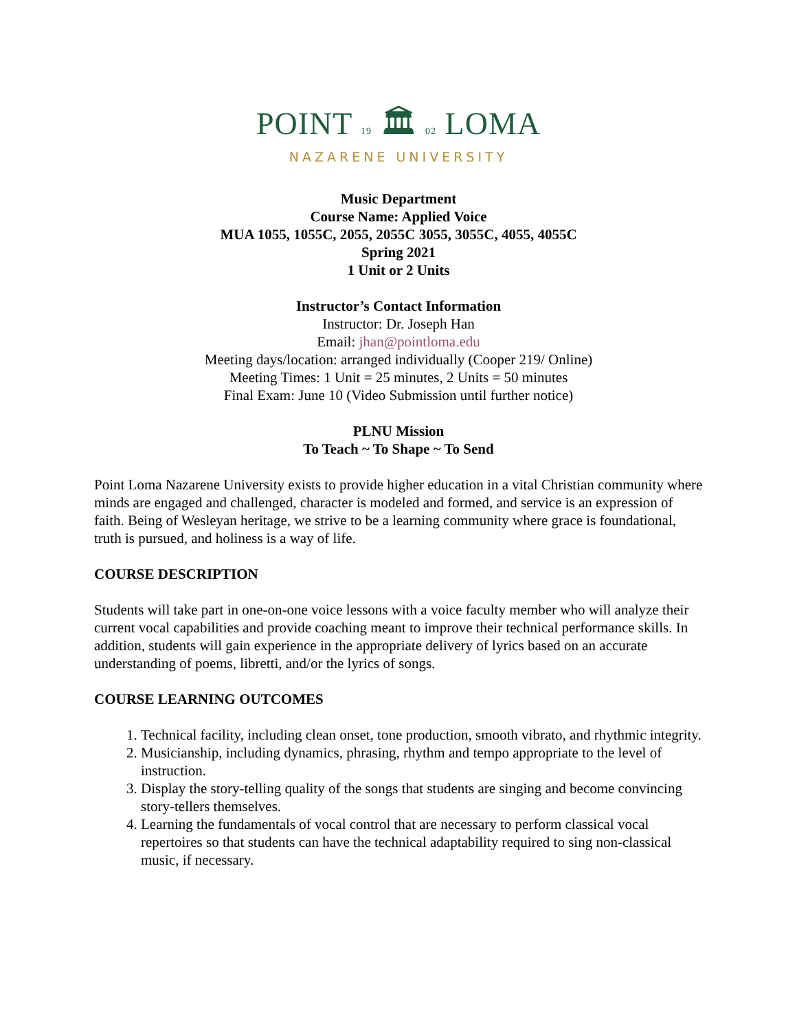POINT 19 🏛 02 LOMA
NAZARENE UNIVERSITY
Music Department
Course Name: Applied Voice
MUA 1055, 1055C, 2055, 2055C 3055, 3055C, 4055, 4055C
Spring 2021
1 Unit or 2 Units
Instructor’s Contact Information
Instructor: Dr. Joseph Han
Email: jhan@pointloma.edu
Meeting days/location: arranged individually (Cooper 219/ Online)
Meeting Times: 1 Unit = 25 minutes, 2 Units = 50 minutes
Final Exam: June 10 (Video Submission until further notice)
PLNU Mission
To Teach ~ To Shape ~ To Send
Point Loma Nazarene University exists to provide higher education in a vital Christian community where minds are engaged and challenged, character is modeled and formed, and service is an expression of faith. Being of Wesleyan heritage, we strive to be a learning community where grace is foundational, truth is pursued, and holiness is a way of life.
COURSE DESCRIPTION
Students will take part in one-on-one voice lessons with a voice faculty member who will analyze their current vocal capabilities and provide coaching meant to improve their technical performance skills. In addition, students will gain experience in the appropriate delivery of lyrics based on an accurate understanding of poems, libretti, and/or the lyrics of songs.
COURSE LEARNING OUTCOMES
1. Technical facility, including clean onset, tone production, smooth vibrato, and rhythmic integrity.
2. Musicianship, including dynamics, phrasing, rhythm and tempo appropriate to the level of instruction.
3. Display the story-telling quality of the songs that students are singing and become convincing story-tellers themselves.
4. Learning the fundamentals of vocal control that are necessary to perform classical vocal repertoires so that students can have the technical adaptability required to sing non-classical music, if necessary.